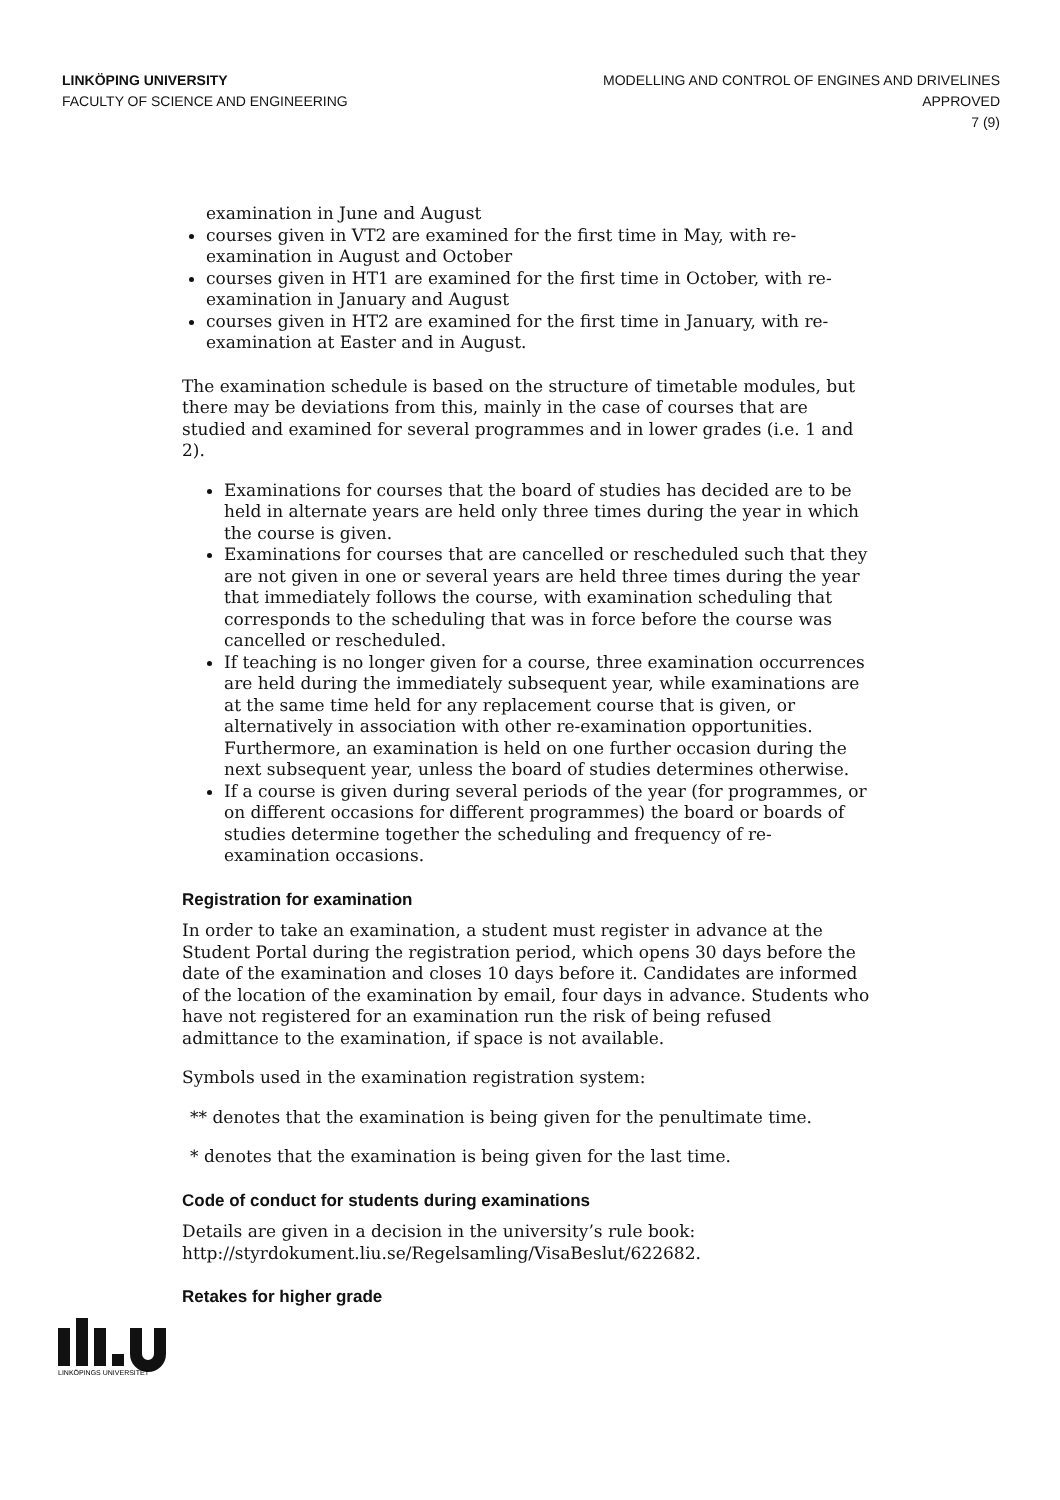LINKÖPING UNIVERSITY
FACULTY OF SCIENCE AND ENGINEERING
MODELLING AND CONTROL OF ENGINES AND DRIVELINES
APPROVED
7 (9)
examination in June and August
courses given in VT2 are examined for the first time in May, with re-examination in August and October
courses given in HT1 are examined for the first time in October, with re-examination in January and August
courses given in HT2 are examined for the first time in January, with re-examination at Easter and in August.
The examination schedule is based on the structure of timetable modules, but there may be deviations from this, mainly in the case of courses that are studied and examined for several programmes and in lower grades (i.e. 1 and 2).
Examinations for courses that the board of studies has decided are to be held in alternate years are held only three times during the year in which the course is given.
Examinations for courses that are cancelled or rescheduled such that they are not given in one or several years are held three times during the year that immediately follows the course, with examination scheduling that corresponds to the scheduling that was in force before the course was cancelled or rescheduled.
If teaching is no longer given for a course, three examination occurrences are held during the immediately subsequent year, while examinations are at the same time held for any replacement course that is given, or alternatively in association with other re-examination opportunities. Furthermore, an examination is held on one further occasion during the next subsequent year, unless the board of studies determines otherwise.
If a course is given during several periods of the year (for programmes, or on different occasions for different programmes) the board or boards of studies determine together the scheduling and frequency of re-examination occasions.
Registration for examination
In order to take an examination, a student must register in advance at the Student Portal during the registration period, which opens 30 days before the date of the examination and closes 10 days before it. Candidates are informed of the location of the examination by email, four days in advance. Students who have not registered for an examination run the risk of being refused admittance to the examination, if space is not available.
Symbols used in the examination registration system:
** denotes that the examination is being given for the penultimate time.
* denotes that the examination is being given for the last time.
Code of conduct for students during examinations
Details are given in a decision in the university’s rule book: http://styrdokument.liu.se/Regelsamling/VisaBeslut/622682.
Retakes for higher grade
LINKÖPINGS UNIVERSITET